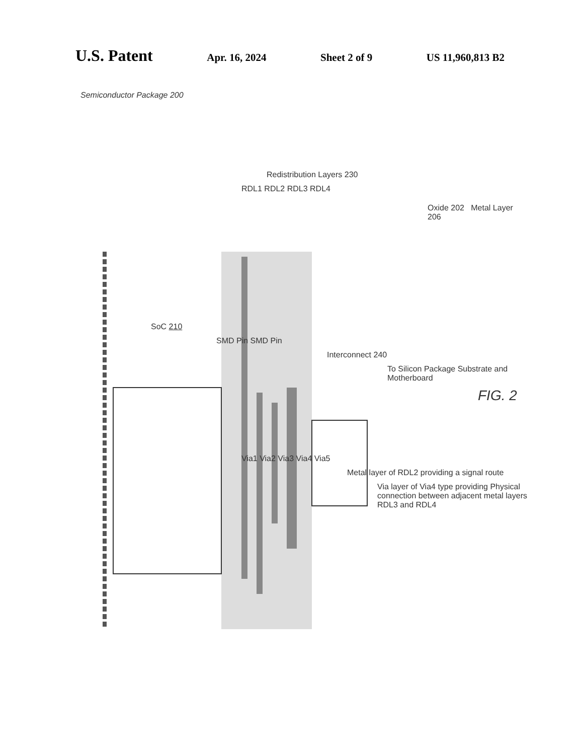U.S. Patent Apr. 16, 2024 Sheet 2 of 9 US 11,960,813 B2
Semiconductor Package 200
Redistribution Layers 230
RDL1 RDL2 RDL3 RDL4
Oxide 202 Metal Layer 206
SoC 210
SMD Pin SMD Pin
Interconnect 240
To Silicon Package Substrate and Motherboard
FIG. 2
Via1 Via2 Via3 Via4 Via5
Metal layer of RDL2 providing a signal route
Via layer of Via4 type providing Physical connection between adjacent metal layers RDL3 and RDL4